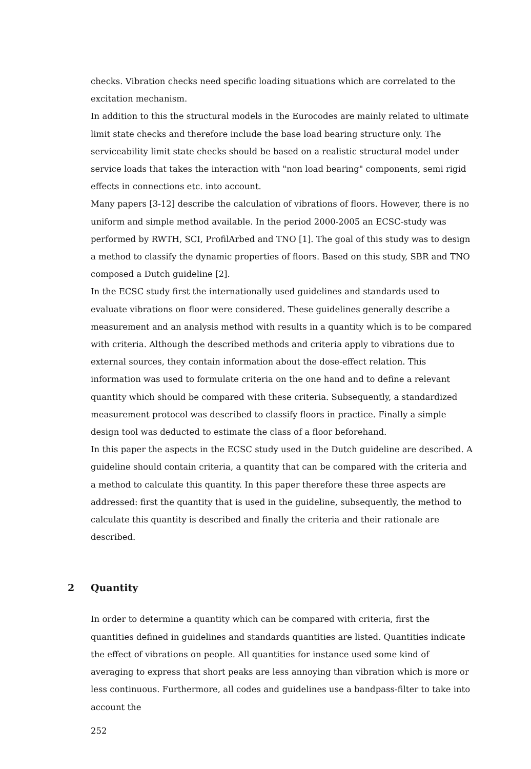checks. Vibration checks need specific loading situations which are correlated to the excitation mechanism.
In addition to this the structural models in the Eurocodes are mainly related to ultimate limit state checks and therefore include the base load bearing structure only. The serviceability limit state checks should be based on a realistic structural model under service loads that takes the interaction with "non load bearing" components, semi rigid effects in connections etc. into account.
Many papers [3-12] describe the calculation of vibrations of floors. However, there is no uniform and simple method available. In the period 2000-2005 an ECSC-study was performed by RWTH, SCI, ProfilArbed and TNO [1]. The goal of this study was to design a method to classify the dynamic properties of floors. Based on this study, SBR and TNO composed a Dutch guideline [2].
In the ECSC study first the internationally used guidelines and standards used to evaluate vibrations on floor were considered. These guidelines generally describe a measurement and an analysis method with results in a quantity which is to be compared with criteria. Although the described methods and criteria apply to vibrations due to external sources, they contain information about the dose-effect relation. This information was used to formulate criteria on the one hand and to define a relevant quantity which should be compared with these criteria. Subsequently, a standardized measurement protocol was described to classify floors in practice. Finally a simple design tool was deducted to estimate the class of a floor beforehand.
In this paper the aspects in the ECSC study used in the Dutch guideline are described. A guideline should contain criteria, a quantity that can be compared with the criteria and a method to calculate this quantity. In this paper therefore these three aspects are addressed: first the quantity that is used in the guideline, subsequently, the method to calculate this quantity is described and finally the criteria and their rationale are described.
2 Quantity
In order to determine a quantity which can be compared with criteria, first the quantities defined in guidelines and standards quantities are listed. Quantities indicate the effect of vibrations on people. All quantities for instance used some kind of averaging to express that short peaks are less annoying than vibration which is more or less continuous. Furthermore, all codes and guidelines use a bandpass-filter to take into account the
252